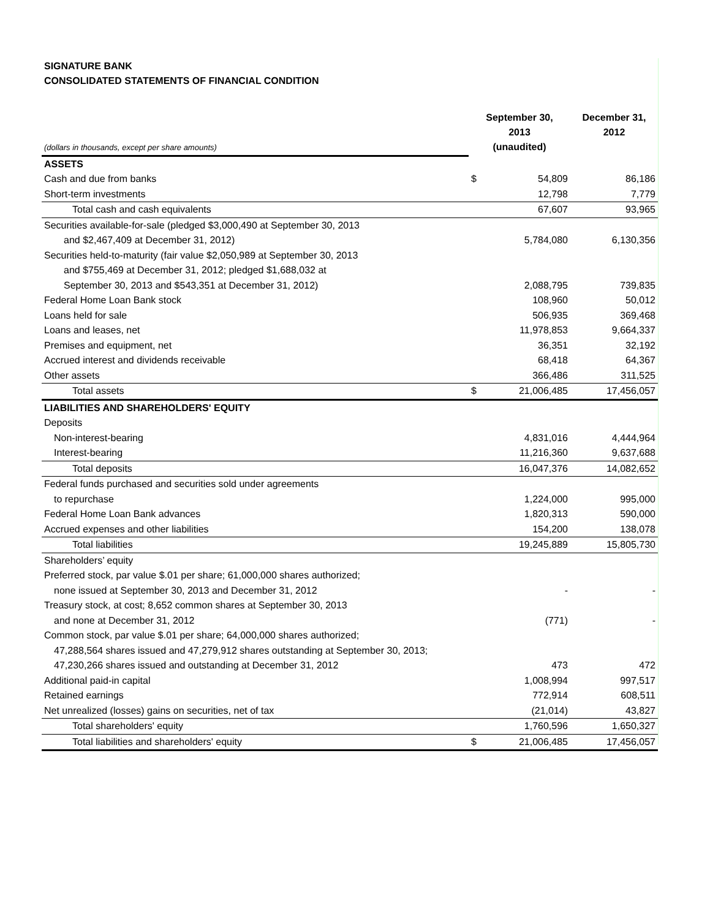SIGNATURE BANK
CONSOLIDATED STATEMENTS OF FINANCIAL CONDITION
| (dollars in thousands, except per share amounts) | September 30, 2013 (unaudited) | | December 31, 2012 |
| ASSETS | | | |
| Cash and due from banks | $ | 54,809 | 86,186 |
| Short-term investments | | 12,798 | 7,779 |
| Total cash and cash equivalents | | 67,607 | 93,965 |
| Securities available-for-sale (pledged $3,000,490 at September 30, 2013 | | | |
| and $2,467,409 at December 31, 2012) | | 5,784,080 | 6,130,356 |
| Securities held-to-maturity (fair value $2,050,989 at September 30, 2013 | | | |
| and $755,469 at December 31, 2012; pledged $1,688,032 at | | | |
| September 30, 2013 and $543,351 at December 31, 2012) | | 2,088,795 | 739,835 |
| Federal Home Loan Bank stock | | 108,960 | 50,012 |
| Loans held for sale | | 506,935 | 369,468 |
| Loans and leases, net | | 11,978,853 | 9,664,337 |
| Premises and equipment, net | | 36,351 | 32,192 |
| Accrued interest and dividends receivable | | 68,418 | 64,367 |
| Other assets | | 366,486 | 311,525 |
| Total assets | $ | 21,006,485 | 17,456,057 |
| LIABILITIES AND SHAREHOLDERS' EQUITY | | | |
| Deposits | | | |
| Non-interest-bearing | | 4,831,016 | 4,444,964 |
| Interest-bearing | | 11,216,360 | 9,637,688 |
| Total deposits | | 16,047,376 | 14,082,652 |
| Federal funds purchased and securities sold under agreements | | | |
| to repurchase | | 1,224,000 | 995,000 |
| Federal Home Loan Bank advances | | 1,820,313 | 590,000 |
| Accrued expenses and other liabilities | | 154,200 | 138,078 |
| Total liabilities | | 19,245,889 | 15,805,730 |
| Shareholders’ equity | | | |
| Preferred stock, par value $.01 per share; 61,000,000 shares authorized; | | | |
| none issued at September 30, 2013 and December 31, 2012 | | - | - |
| Treasury stock, at cost; 8,652 common shares at September 30, 2013 | | | |
| and none at December 31, 2012 | | (771) | - |
| Common stock, par value $.01 per share; 64,000,000 shares authorized; | | | |
| 47,288,564 shares issued and 47,279,912 shares outstanding at September 30, 2013; | | | |
| 47,230,266 shares issued and outstanding at December 31, 2012 | | 473 | 472 |
| Additional paid-in capital | | 1,008,994 | 997,517 |
| Retained earnings | | 772,914 | 608,511 |
| Net unrealized (losses) gains on securities, net of tax | | (21,014) | 43,827 |
| Total shareholders' equity | | 1,760,596 | 1,650,327 |
| Total liabilities and shareholders' equity | $ | 21,006,485 | 17,456,057 |